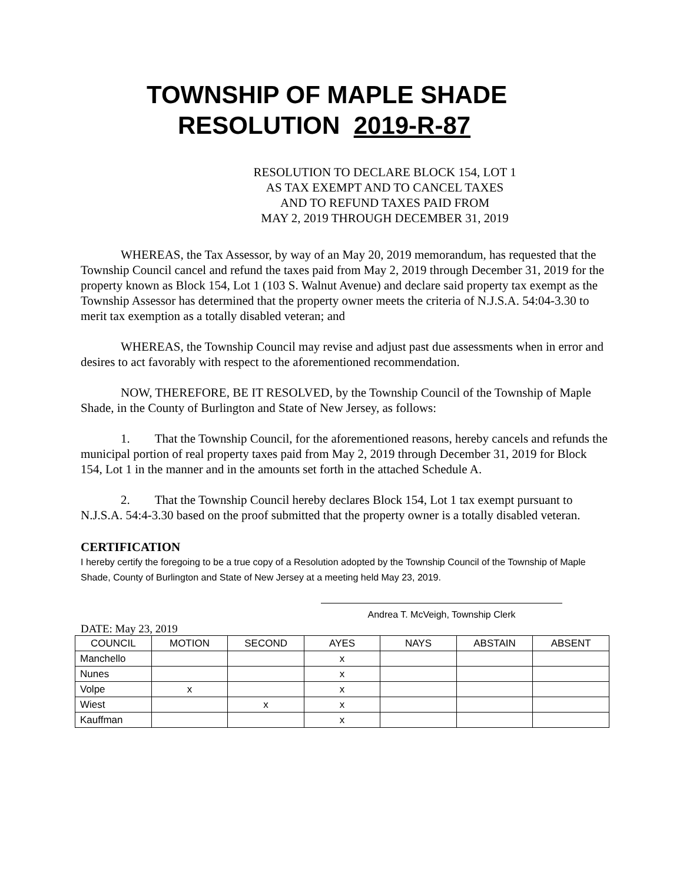TOWNSHIP OF MAPLE SHADE
RESOLUTION 2019-R-87
RESOLUTION TO DECLARE BLOCK 154, LOT 1
AS TAX EXEMPT AND TO CANCEL TAXES
AND TO REFUND TAXES PAID FROM
MAY 2, 2019 THROUGH DECEMBER 31, 2019
WHEREAS, the Tax Assessor, by way of an May 20, 2019 memorandum, has requested that the Township Council cancel and refund the taxes paid from May 2, 2019 through December 31, 2019 for the property known as Block 154, Lot 1 (103 S. Walnut Avenue) and declare said property tax exempt as the Township Assessor has determined that the property owner meets the criteria of N.J.S.A. 54:04-3.30 to merit tax exemption as a totally disabled veteran; and
WHEREAS, the Township Council may revise and adjust past due assessments when in error and desires to act favorably with respect to the aforementioned recommendation.
NOW, THEREFORE, BE IT RESOLVED, by the Township Council of the Township of Maple Shade, in the County of Burlington and State of New Jersey, as follows:
1. That the Township Council, for the aforementioned reasons, hereby cancels and refunds the municipal portion of real property taxes paid from May 2, 2019 through December 31, 2019 for Block 154, Lot 1 in the manner and in the amounts set forth in the attached Schedule A.
2. That the Township Council hereby declares Block 154, Lot 1 tax exempt pursuant to N.J.S.A. 54:4-3.30 based on the proof submitted that the property owner is a totally disabled veteran.
CERTIFICATION
I hereby certify the foregoing to be a true copy of a Resolution adopted by the Township Council of the Township of Maple Shade, County of Burlington and State of New Jersey at a meeting held May 23, 2019.
Andrea T. McVeigh, Township Clerk
DATE: May 23, 2019
| COUNCIL | MOTION | SECOND | AYES | NAYS | ABSTAIN | ABSENT |
| Manchello | | | x | | | |
| Nunes | | | x | | | |
| Volpe | x | | x | | | |
| Wiest | | x | x | | | |
| Kauffman | | | x | | | |